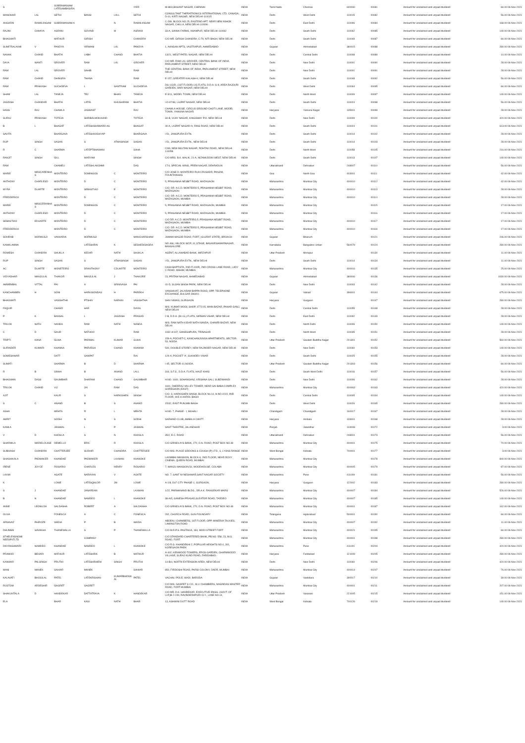| S | | SUBRAMANIAM LATESAMBASIRA | | | IYER | M-88/4,BASANT NAGAR, CHENNAI | INDIA | Tamil Nadu | Chennai | 600090 | 00081 | Amount for unclaimed and unpaid dividend | 84.00 06-Nov-2021 |
| MANOHAR | LAL | SETHI | BANSI | LALL | SETHI | CONSULTANT THERATRONICS INTERNATIONAL LTD. CANADA, D-10, KIRTI NAGAR, NEW DELHI-110015 | INDIA | Delhi | West Delhi | 110015 | 00082 | Amount for unclaimed and unpaid dividend | 56.00 06-Nov-2021 |
| ANGARAI | RAMALINGAM | SUBRAMANIAM A | | N | RAMALINGAM | C-289, BLOCK NO.25, EASTEND APT. NEAR NEW ASHOK NAGAR, CHILLA, NEW DELHI-110096 | INDIA | Delhi | East Delhi | 110096 | 00084 | Amount for unclaimed and unpaid dividend | 168.00 06-Nov-2021 |
| RAJINI | CHHAYA | ASRANI | GOVIND | M | ASRANI | 33-A, SAINIK FARMS, KHANPUR, NEW DELHI-110062 | INDIA | Delhi | South Delhi | 110062 | 00085 | Amount for unclaimed and unpaid dividend | 140.00 06-Nov-2021 |
| BHAGWATI | | MATHUR | GIRISH | | CHANDRA | C/O MR. GIRISH CHANDRA, C-79, NITI BAGH, NEW DELHI. | INDIA | Delhi | South Delhi | 110049 | 00087 | Amount for unclaimed and unpaid dividend | 84.00 06-Nov-2021 |
| SUMITRALAXMI | V | PANDYA | VIRMANI | LAL | PANDYA | 1, AANGAN APTS, VASTRAPUR, AHMEDABAD- | INDIA | Gujarat | Ahmedabad | 380015 | 00088 | Amount for unclaimed and unpaid dividend | 280.00 06-Nov-2021 |
| NANAK | CHAND | BHATIA | LABH | CHAND | BHATIA | 13/21, WEST PATEL NAGAR, NEW DELHI | INDIA | Delhi | Central Delhi | 110008 | 00089 | Amount for unclaimed and unpaid dividend | 14.00 06-Nov-2021 |
| DAYA | WANTI | GROVER | RAM | LAL | GROVER | C/O MR. RAM LAL GROVER, CENTRAL BANK OF INDIA, PARLIAMENT STREET, NEW DELHI | INDIA | Delhi | New Delhi | 110001 | 00090 | Amount for unclaimed and unpaid dividend | 28.00 06-Nov-2021 |
| RAM | LAL | GROVER | SAHIB | | RAM | THE CENTRAL BANK OF INDIA, PARLIAMENT STREET, NEW DELHI | INDIA | Delhi | New Delhi | 110001 | 00091 | Amount for unclaimed and unpaid dividend | 28.00 06-Nov-2021 |
| RAM | CHAND | DHINGRA | THANA | | RAM | E-157, GREATER KAILASH-II, NEW DELHI | INDIA | Delhi | South Delhi | 110048 | 00092 | Amount for unclaimed and unpaid dividend | 56.00 06-Nov-2021 |
| RAM | PRAKASH | SUCHDEVA | L | SANTRAM | SUCHDEVA | DG-113/D, (1ST FLOOR) LIG FLATS, D.D.A. G-8, AREA RAJOURI GARDEN, HARI NAGAR, NEW DELHI | INDIA | Delhi | West Delhi | 110064 | 00095 | Amount for unclaimed and unpaid dividend | 84.00 06-Nov-2021 |
| SHAM | LAL | TANEJA | TEJ | BHAN | TANEJA | E-3/11, MODEL TOWN, NEW DELHI. | INDIA | Delhi | North West | 110009 | 00097 | Amount for unclaimed and unpaid dividend | 140.00 06-Nov-2021 |
| JAGDISH | CHANDAR | BHATIA | LATEL | KHUSHIRAM | BHATIA | I-D-97/98, LAJPAT NAGAR, NEW DELHI | INDIA | Delhi | South Delhi | 110024 | 00098 | Amount for unclaimed and unpaid dividend | 56.00 06-Nov-2021 |
| HANS | RAJ | CHAWLA | JASWANT | | RAJ | CHAWLA HOUSE, CIRCUS GROUND CHOTI LANE, MODEL TOWN, YAMUNA NAGAR | INDIA | Haryana | Yamuna Nagar | 135001 | 00099 | Amount for unclaimed and unpaid dividend | 28.00 06-Nov-2021 |
| SURAJ | PRAKASH | TOTEJA | SHRIBALMOKAUND | | TOTEJA | 34-B, VIJAY NAGAR, KINGSWAY P.O. NEW DELHI | INDIA | Delhi | New Delhi | 110009 | 00100 | Amount for unclaimed and unpaid dividend | 420.00 06-Nov-2021 |
| B | L | BHAGAT | LATESHSHAWARD AS | | BHAGAT | 40-A, LAJPAT NAGAR-IV, RING ROAD, NEW DELHI | INDIA | Delhi | South Delhi | 110024 | 00101 | Amount for unclaimed and unpaid dividend | 613.00 06-Nov-2021 |
| SAVITA | | BHARGAVA | LATESHKASHYAP | | BHARGAVA | I-51, JANGPURA EXTN. | INDIA | Delhi | South Delhi | 110014 | 00102 | Amount for unclaimed and unpaid dividend | 28.00 06-Nov-2021 |
| RUP | SINGH | SASAN | S | ATMASINGH | SASAN | I-51, JANGPURA EXTN., NEW DELHI | INDIA | Delhi | South Delhi | 110014 | 00103 | Amount for unclaimed and unpaid dividend | 28.00 06-Nov-2021 |
| R | C | SHARMA | LATEPTBHAWANI | | SAHA | C/99, NEW MULTAN NAGAR, ROHTAK ROAD, NEW DELHI-110058 | INDIA | Delhi | North West | 110058 | 00105 | Amount for unclaimed and unpaid dividend | 216.00 06-Nov-2021 |
| RANJIT | SINGH | GILL | WARYAM | | SINGH | C/O MRS. B.K. MALIK, 21-A, NIZAMUDDIN WEST, NEW DELHI | INDIA | Delhi | South Delhi | 110013 | 00107 | Amount for unclaimed and unpaid dividend | 140.00 06-Nov-2021 |
| RAM | | CHAMELI | LATESHLAKSHMI | | DAS | 17/4, SPECIAL WING, PREM NAGAR, DEHRADUN | INDIA | Uttarakhand | Dehradun | 248007 | 00110 | Amount for unclaimed and unpaid dividend | 56.00 06-Nov-2021 |
| MARIE | MASCARENHAS | MONTEIRO | DOMINGOS | C | MONTEIRO | C/O JOSE D. MONTEIRO RUA CRUSADR, PANJIM, FOUNTAINHAS | INDIA | Goa | North Goa | 403001 | 00111 | Amount for unclaimed and unpaid dividend | 42.00 06-Nov-2021 |
| ANTHONY | CHARLESD | MONTEIRO | D | C | MONTEIRO | 5, PRASANNA NESBIT ROAD, MAZAGAON | INDIA | Maharashtra | Mumbai City | 400010 | 00112 | Amount for unclaimed and unpaid dividend | 42.00 06-Nov-2021 |
| MYRA | DUARTE | MONTEIRO | SEBASTIAO | E | MONTEIRO | C/O. DR. A.C.D. MONTEIRO 5, PRASANNA NESBIT ROAD, MAZAGAON | INDIA | Maharashtra | Mumbai City | 400010 | 00113 | Amount for unclaimed and unpaid dividend | 28.00 06-Nov-2021 |
| FREDDERICK | | MONTEIRO | D | C | MONTEIRO | C/O. DR. A.C.D. MONTEIRO 5, PRASANNA NESBIT ROAD, MAZAGAON, MUMBAI | INDIA | Maharashtra | Mumbai City | 400010 | 00114 | Amount for unclaimed and unpaid dividend | 28.00 06-Nov-2021 |
| MARIE | MASCERANHAS | MONTEIRO | DOMINGOS | C | MONTEIRO | 5, PRASANNA NESBIT ROAD, MAZAGAON, MUMBAI | INDIA | Maharashtra | Mumbai City | | 00115 | Amount for unclaimed and unpaid dividend | 17.00 06-Nov-2021 |
| ANTHONY | CHARLESD | MONTEIRO | D | C | MONTEIRO | 5, PRASANNA NESBIT ROAD, MAZAGAON, MUMBAI. | INDIA | Maharashtra | Mumbai City | | 00116 | Amount for unclaimed and unpaid dividend | 17.00 06-Nov-2021 |
| SEBASTIAO | EDUARTE | MONTEIRO | D | C | MONTEIRO | C/O DR. A.C.D. MONTEIRO,5, PRASSANA NESBIT ROAD, MAZAGAON, MUMBAI | INDIA | Maharashtra | Mumbai City | 400010 | 00117 | Amount for unclaimed and unpaid dividend | 17.00 06-Nov-2021 |
| FREDDERICK | | MONTEIRO | D | C | MONTEIRO | C/O. DR. A.C.D. MONTEIRO 5, PRASANNA NESBIT ROAD, MAZAGAON, MUMBAI | INDIA | Maharashtra | Mumbai City | 400010 | 00118 | Amount for unclaimed and unpaid dividend | 17.00 06-Nov-2021 |
| SOHRAB | HORMUSJI | VAKHARIA | HORMUSJI | | MANCHARSHAW | JUMMA MASJID ROAD, FORT, (GUJRAT STATE), BROACH | INDIA | Gujarat | Bharuch | | 00121 | Amount for unclaimed and unpaid dividend | 246.00 06-Nov-2021 |
| KAMALAMMA | | | LATESHRIN | K | SESHEDISAGRA | NO.466, I-BLOCK WCR, III, STAGE, BASAVESHWARNAGAR, BANGALORE | INDIA | Karnataka | Bangalore Urban | 560079 | 00124 | Amount for unclaimed and unpaid dividend | 280.00 06-Nov-2021 |
| ROMESH | CHANDRA | SHUKLA | KEDAR | NATH | SHUKLA | AGENT, ALLAHABAD BANK, MIRZAPUR | INDIA | Uttar Pradesh | Mirzapur | | 00130 | Amount for unclaimed and unpaid dividend | 11.00 06-Nov-2021 |
| RUP | SINGH | SASAN | S | ATMASINGH | SASAN | I-51, JANGPURA EXTN., NEW DELHI | INDIA | Delhi | South Delhi | 110014 | 00134 | Amount for unclaimed and unpaid dividend | 11.00 06-Nov-2021 |
| AC | DUARTE | MONETEIRO | DRANTHONY | CDUARTE | MONTEIRO | CASA BAPTISTA, 2ND FLOOR, 2ND CROSS LANE ROAD, LADY C ROAD, MAHIM, MUMBAI | INDIA | Maharashtra | Mumbai City | 400016 | 00135 | Amount for unclaimed and unpaid dividend | 25.00 06-Nov-2021 |
| VIDYADHAR | MANJULAL | THAKOR | MANJULAL | J | THAKORE | 23, PRITAM NAGAR, AHMEDABAD | INDIA | Gujarat | Ahmedabad | 380006 | 00136 | Amount for unclaimed and unpaid dividend | 1030.00 06-Nov-2021 |
| AMMEMBAL | VITTAL | PAI | A | SRINIVASA | PAI | 41-D, SUJAN SINGH PARK, NEW DELHI | INDIA | Delhi | New Delhi | 110003 | 00142 | Amount for unclaimed and unpaid dividend | 28.00 06-Nov-2021 |
| KANCHANBEN | H | SONI | HARKISONDAS | H | PAREKH | VANSHIVAT, JALARAM BAPPA ROAD, OPP. TELEPHONE EXCHANGE, BULSAR 396001 | INDIA | Gujarat | Valsad | 396001 | 00144 | Amount for unclaimed and unpaid dividend | 675.00 06-Nov-2021 |
| BHAGWATI | | VASISHTHA | PTSHIV | NARAIN | VASISHTHA | SHIV NIWAS, GURGAON | INDIA | Haryana | Gurgaon | | 00147 | Amount for unclaimed and unpaid dividend | 280.00 06-Nov-2021 |
| FAQUIR | | CHAND | HAR | | DAYAL | M/S. KUMAR WOOL SHOP, 4772/15, MAIN BAZAR, PAHAR GANJ, NEW DELHI | INDIA | Delhi | Central Delhi | 110055 | 00148 | Amount for unclaimed and unpaid dividend | 28.00 06-Nov-2021 |
| P | K | BANSAL | L | JAGDISH | PRASAD | 2-B, D.D.A. (M.I.G.) FLATS, NIRMAN VIHAR, NEW DELHI | INDIA | Delhi | East Delhi | 110092 | 00149 | Amount for unclaimed and unpaid dividend | 28.00 06-Nov-2021 |
| TRILOK | NATH | NANDA | RAM | NATH | NANDA | M/S. RAM NATH KIDAR NATH NANDA, CHAWRI BAZAR, NEW DELHI | INDIA | Delhi | North Delhi | 110006 | 00150 | Amount for unclaimed and unpaid dividend | 140.00 06-Nov-2021 |
| C | D | GAUR | NATHOO | | RAM | 1932-A/147, GANESHPURA, TRINAGAR | INDIA | Delhi | North West | 110035 | 00151 | Amount for unclaimed and unpaid dividend | 28.00 06-Nov-2021 |
| TRIPTI | KANA | GUHA | PARIMAL | KUMAR | GUHA | 159-A, POCKET-C, KANCHANJUNGA APARTMENTS, SECTOR-53, NOIDA | INDIA | Uttar Pradesh | Gautam Buddha Nagar | 201301 | 00152 | Amount for unclaimed and unpaid dividend | 560.00 06-Nov-2021 |
| SURINDER | KUMARI | KHANNA | PARVESH | CHAND | KHANNA | 540, DOUBLE STOREY, NEW RAJINDER NAGAR, NEW DELHI | INDIA | Delhi | New Delhi | 110060 | 00153 | Amount for unclaimed and unpaid dividend | 140.00 06-Nov-2021 |
| SOMESHWAR | | DATT | GANPAT | | RAI | 129-A, POCKET 'A', SUKHDEV VIHAR | INDIA | Delhi | South Delhi | 110025 | 00155 | Amount for unclaimed and unpaid dividend | 28.00 06-Nov-2021 |
| SUMATI | | SHARMA | B | D | SHARMA | I-45, SECTOR-41,NOIDA. | INDIA | Uttar Pradesh | Gautam Buddha Nagar | 201303 | 00156 | Amount for unclaimed and unpaid dividend | 84.00 06-Nov-2021 |
| R | B | SINHA | B | ANAND | LALL | 316, S.F.S., D.D.A. FLATS, HAUZ KHAS | INDIA | Delhi | South West Delhi | 110016 | 00157 | Amount for unclaimed and unpaid dividend | 56.00 06-Nov-2021 |
| BHAGWAN | DASS | GAUMBHIR | DHARAM | CHAND | GAUMBHIR | H.NO. 1640, SOHANGANJ, KRISHNA GALI, SUBZIMANDI | INDIA | Delhi | New Delhi | 110006 | 00162 | Amount for unclaimed and unpaid dividend | 28.00 06-Nov-2021 |
| TRILOK | CHAND | VIJ | JAI | RAM | DAS | 1601, DHEERAJ VALLEY TOWER, NEAR SAI BABA COMPLEX GOREGAON (EAST) | INDIA | Maharashtra | Mumbai City | 400063 | 00163 | Amount for unclaimed and unpaid dividend | 420.00 06-Nov-2021 |
| AJIT | | KAUR | S | HARKISHEN | SINGH | C/O. S. HARKISHEN SINGH, BLOCK No.14, H.NO.1019, IIND FLOOR, W.E.A.KAROL BAGH | INDIA | Delhi | Central Delhi | 110005 | 00164 | Amount for unclaimed and unpaid dividend | 140.00 06-Nov-2021 |
| S | C | ANAND | B | S | ANAND | 15/32, EAST PUNJABI BAGH | INDIA | Delhi | West Delhi | 110026 | 00165 | Amount for unclaimed and unpaid dividend | 280.00 06-Nov-2021 |
| ASHA | | MEHTA | R | L | MEHTA | H.NO. 7, PHASE - I, MUHALI | INDIA | Chandigarh | Chandigarh | 160017 | 00167 | Amount for unclaimed and unpaid dividend | 28.00 06-Nov-2021 |
| AMRIT | | SODHI | N | S | SODHI | SARHIND CLUB, AMBALA CANTT. | INDIA | Haryana | Ambala | 133001 | 00168 | Amount for unclaimed and unpaid dividend | 28.00 06-Nov-2021 |
| KAMLA | | JAISWAL | L | P | JAISWAL | SANT THEATRE, JALANDHAR | INDIA | Punjab | Jalandhar | 144008 | 00172 | Amount for unclaimed and unpaid dividend | 3.00 06-Nov-2021 |
| V | D | KHOSLA | S | N | KHOSLA | 35/2, E.C. ROAD | INDIA | Uttarakhand | Dehradun | 248001 | 00173 | Amount for unclaimed and unpaid dividend | 56.00 06-Nov-2021 |
| SHARMILA | MARIELOUISE | DEMELLO | ERIC | R | KHOSLA | C/O GRINDLAYS BANK, 270, D.N. ROAD, POST BOX NO.48 | INDIA | Maharashtra | Mumbai City | 400001 | 00175 | Amount for unclaimed and unpaid dividend | 70.00 06-Nov-2021 |
| SUBHASH | CHANDRA | CHATTERJEE | SUDHIR | CHANDRA | CHATTERJEE | C/O M/S. PLACE SIDDONS & COUGH (P) LTD., 6, LYONS RANGE | INDIA | West Bengal | Kolkata | 700001 | 00177 | Amount for unclaimed and unpaid dividend | 3.00 06-Nov-2021 |
| SHASHIKALA | PADMAKER | KHANDKE | PADMAKER | LAXMAN | KHANDKE | LAXMIBAI MANSION, BLOCK-6, 2ND FLOOR, NEAR ROXY CINEMA, QUEEN ROAD, MUMBAI | INDIA | Maharashtra | Mumbai City | | 00178 | Amount for unclaimed and unpaid dividend | 840.00 06-Nov-2021 |
| IRENE | JOYCE | ROSARIO | CHARLES | HENRY | ROSARIO | 7, MANJU MANSION,54, WOODHOUSE, COLABA | INDIA | Maharashtra | Mumbai City | 400005 | 00179 | Amount for unclaimed and unpaid dividend | 87.00 06-Nov-2021 |
| LAXMI | | AGATE | NARAYAN | V | AGATE | NO. 7, SANT NYNESHWAR,SANT NAGAR SOCIETY | INDIA | Maharashtra | Pune | 411009 | 00181 | Amount for unclaimed and unpaid dividend | 56.00 06-Nov-2021 |
| K | | LOWE | LATESQNLDR | JM | LOWE | A-1/8, DLF CITY PHASE-1, GURGAON, | INDIA | Haryana | Gurgaon | 122002 | 00183 | Amount for unclaimed and unpaid dividend | 280.00 06-Nov-2021 |
| S | J | KHANDKE | JANARDAN | | LAXMAN | 1/22, PARMANAND BLDG., DR.A.K. RANGEKAR MARG | INDIA | Maharashtra | Mumbai City | 400007 | 00184 | Amount for unclaimed and unpaid dividend | 526.00 06-Nov-2021 |
| B | N | KHANDKE | NAMDEO | L | KHANDKE | 38-A/5, GANESH PRASAD,SLEATOR ROAD, TARDEO | INDIA | Maharashtra | Mumbai City | 400007 | 00185 | Amount for unclaimed and unpaid dividend | 140.00 06-Nov-2021 |
| ANNE | LEONILDA | SALDANHA | ROBERT | A | SALDANHA | C/O GRINDLAYS BANK, 270, D.N. ROAD, POST BOX NO.48 | INDIA | Maharashtra | Mumbai City | 400001 | 00187 | Amount for unclaimed and unpaid dividend | 162.00 06-Nov-2021 |
| OLIVA | | FONESCA | A | C | FONESCA | 292, CHURCH ROAD, GUN FOUNDARY | INDIA | Telangana | Hyderabad | 500001 | 00190 | Amount for unclaimed and unpaid dividend | 84.00 06-Nov-2021 |
| ARNAVAZ | PHIROZE | WADIA | P | B | WADIA | ABDEALI CHAMBERS, 1ST FLOOR, OPP. MINERVA TALKIES, LAMINGTON ROAD | INDIA | Maharashtra | Mumbai City | 400007 | 00192 | Amount for unclaimed and unpaid dividend | 11.00 06-Nov-2021 |
| DHUNBAI | SAVAKHA | THANEWALLA | S | P | THANEWALLA | C/O M.R.P.S. PASTAKIA, 184, MODI STREET FORT | INDIA | Maharashtra | Mumbai City | 400021 | 00195 | Amount for unclaimed and unpaid dividend | 84.00 06-Nov-2021 |
| STHELENSNOMI NEESPVTLTD | | | COMPANY | | | C/O STANDARD CHARTERED BANK, PB NO. 558, 23, M.G. ROAD, FORT | INDIA | Maharashtra | Mumbai City | 400001 | 00198 | Amount for unclaimed and unpaid dividend | 280.00 06-Nov-2021 |
| DNYANSHWARI | NAMDEO | KHANDKE | NAMDEO | L | KHANDKE | C/O R.G. KHANDEKHI 2, POPULAR HEIGHTS NO.4, 301, KOREGAON PARK | INDIA | Maharashtra | Pune | 411001 | 00204 | Amount for unclaimed and unpaid dividend | 420.00 06-Nov-2021 |
| PRAMOD | BEHARI | MATHUR | LATESHRIK | B | MATHUR | A-402, KENWOOD TOWERS, EROS GARDEN, CHARMWOOD VILLAGE, SURAJ KUND ROAD, FARIDABAD. | INDIA | Haryana | Faridabad | 121009 | 00205 | Amount for unclaimed and unpaid dividend | 280.00 06-Nov-2021 |
| KANWAR | PALSINGH | PRUTHI | LATESHRIHEM | SINGH | PRUTHI | 14-B/4, NORTH EXTENSION AREA, NEW DELHI | INDIA | Delhi | New Delhi | 110060 | 00206 | Amount for unclaimed and unpaid dividend | 420.00 06-Nov-2021 |
| MANI | MANEK | SAHIAR | MANEK | | SAHIAR | 850, FIRDOSHI ROAD, PARSI COLONY, DADR, MUMBAI | INDIA | Maharashtra | Mumbai City | 400014 | 00207 | Amount for unclaimed and unpaid dividend | 76.00 06-Nov-2021 |
| KALAVATI | BHOGILAL | PATEL | LATEKRISHAN | KUMARBHOGILAL | PATEL | VACHALI POLE, WADI, BARODA | INDIA | Gujarat | Vadodara | 390017 | 00210 | Amount for unclaimed and unpaid dividend | 39.00 06-Nov-2021 |
| RUSTOM | ARDESHIR | GAGRET | GAGRET | | | C/O M/S. GAGRET & CO., ALLI CHAMBERS, NAGINDAS MASTER ROAD, FORT MUMBAI | INDIA | Maharashtra | Mumbai City | 400001 | 00211 | Amount for unclaimed and unpaid dividend | 207.00 06-Nov-2021 |
| SHAKUNTALA | D | HANDEKAR | DATTATRAYA | K | HANDEKAR | C/O MR. D.K. HANDEKAR, EXECUTIVE ENGG. (GOVT. OF U.P.)B-2-249, RAVINDERAPURI CLY., LANE NO.14, | INDIA | Uttar Pradesh | Varanasi | 221005 | 00215 | Amount for unclaimed and unpaid dividend | 151.00 06-Nov-2021 |
| ELA | | BHAR | KASI | NATH | BHAR | 13, ASHWINI DUTT ROAD | INDIA | West Bengal | Kolkata | 700126 | 00219 | Amount for unclaimed and unpaid dividend | 140.00 06-Nov-2021 |